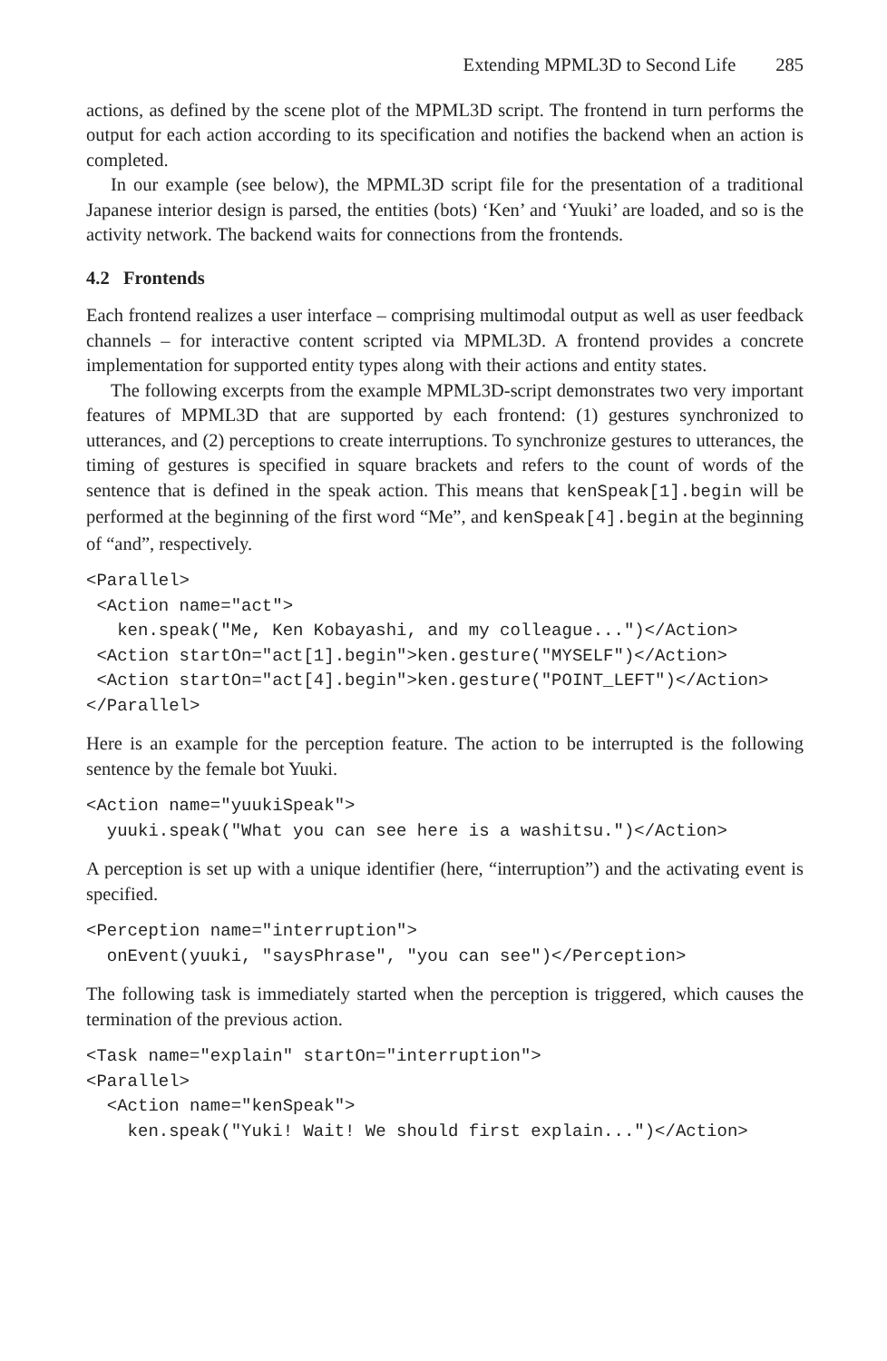Extending MPML3D to Second Life 285
actions, as defined by the scene plot of the MPML3D script. The frontend in turn performs the output for each action according to its specification and notifies the backend when an action is completed.
In our example (see below), the MPML3D script file for the presentation of a traditional Japanese interior design is parsed, the entities (bots) ‘Ken’ and ‘Yuuki’ are loaded, and so is the activity network. The backend waits for connections from the frontends.
4.2 Frontends
Each frontend realizes a user interface – comprising multimodal output as well as user feedback channels – for interactive content scripted via MPML3D. A frontend provides a concrete implementation for supported entity types along with their actions and entity states.
The following excerpts from the example MPML3D-script demonstrates two very important features of MPML3D that are supported by each frontend: (1) gestures synchronized to utterances, and (2) perceptions to create interruptions. To synchronize gestures to utterances, the timing of gestures is specified in square brackets and refers to the count of words of the sentence that is defined in the speak action. This means that kenSpeak[1].begin will be performed at the beginning of the first word “Me”, and kenSpeak[4].begin at the beginning of “and”, respectively.
<Parallel>
 <Action name="act">
   ken.speak("Me, Ken Kobayashi, and my colleague...")</Action>
 <Action startOn="act[1].begin">ken.gesture("MYSELF")</Action>
 <Action startOn="act[4].begin">ken.gesture("POINT_LEFT")</Action>
</Parallel>
Here is an example for the perception feature. The action to be interrupted is the following sentence by the female bot Yuuki.
<Action name="yuukiSpeak">
  yuuki.speak("What you can see here is a washitsu.")</Action>
A perception is set up with a unique identifier (here, “interruption”) and the activating event is specified.
<Perception name="interruption">
  onEvent(yuuki, "saysPhrase", "you can see")</Perception>
The following task is immediately started when the perception is triggered, which causes the termination of the previous action.
<Task name="explain" startOn="interruption">
<Parallel>
  <Action name="kenSpeak">
    ken.speak("Yuki! Wait! We should first explain...")</Action>